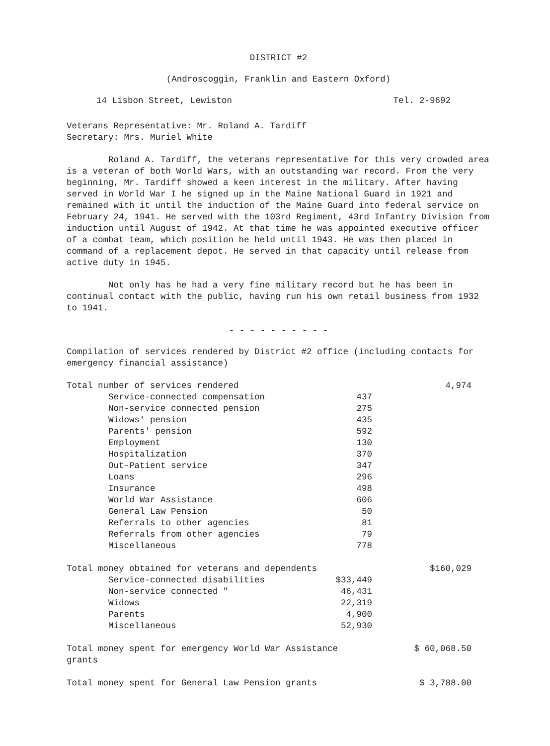DISTRICT #2
(Androscoggin, Franklin and Eastern Oxford)
14 Lisbon Street, Lewiston Tel. 2-9692
Veterans Representative: Mr. Roland A. Tardiff
Secretary: Mrs. Muriel White
Roland A. Tardiff, the veterans representative for this very crowded area is a veteran of both World Wars, with an outstanding war record. From the very beginning, Mr. Tardiff showed a keen interest in the military. After having served in World War I he signed up in the Maine National Guard in 1921 and remained with it until the induction of the Maine Guard into federal service on February 24, 1941. He served with the 103rd Regiment, 43rd Infantry Division from induction until August of 1942. At that time he was appointed executive officer of a combat team, which position he held until 1943. He was then placed in command of a replacement depot. He served in that capacity until release from active duty in 1945.
Not only has he had a very fine military record but he has been in continual contact with the public, having run his own retail business from 1932 to 1941.
- - - - - - - - - -
Compilation of services rendered by District #2 office (including contacts for emergency financial assistance)
| Total number of services rendered | | 4,974 |
| Service-connected compensation | 437 | |
| Non-service connected pension | 275 | |
| Widows' pension | 435 | |
| Parents' pension | 592 | |
| Employment | 130 | |
| Hospitalization | 370 | |
| Out-Patient service | 347 | |
| Loans | 296 | |
| Insurance | 498 | |
| World War Assistance | 606 | |
| General Law Pension | 50 | |
| Referrals to other agencies | 81 | |
| Referrals from other agencies | 79 | |
| Miscellaneous | 778 | |
| Total money obtained for veterans and dependents | | $160,029 |
| Service-connected disabilities | $33,449 | |
| Non-service connected " | 46,431 | |
| Widows | 22,319 | |
| Parents | 4,900 | |
| Miscellaneous | 52,930 | |
| Total money spent for emergency World War Assistance grants | | $ 60,068.50 |
| Total money spent for General Law Pension grants | | $ 3,788.00 |